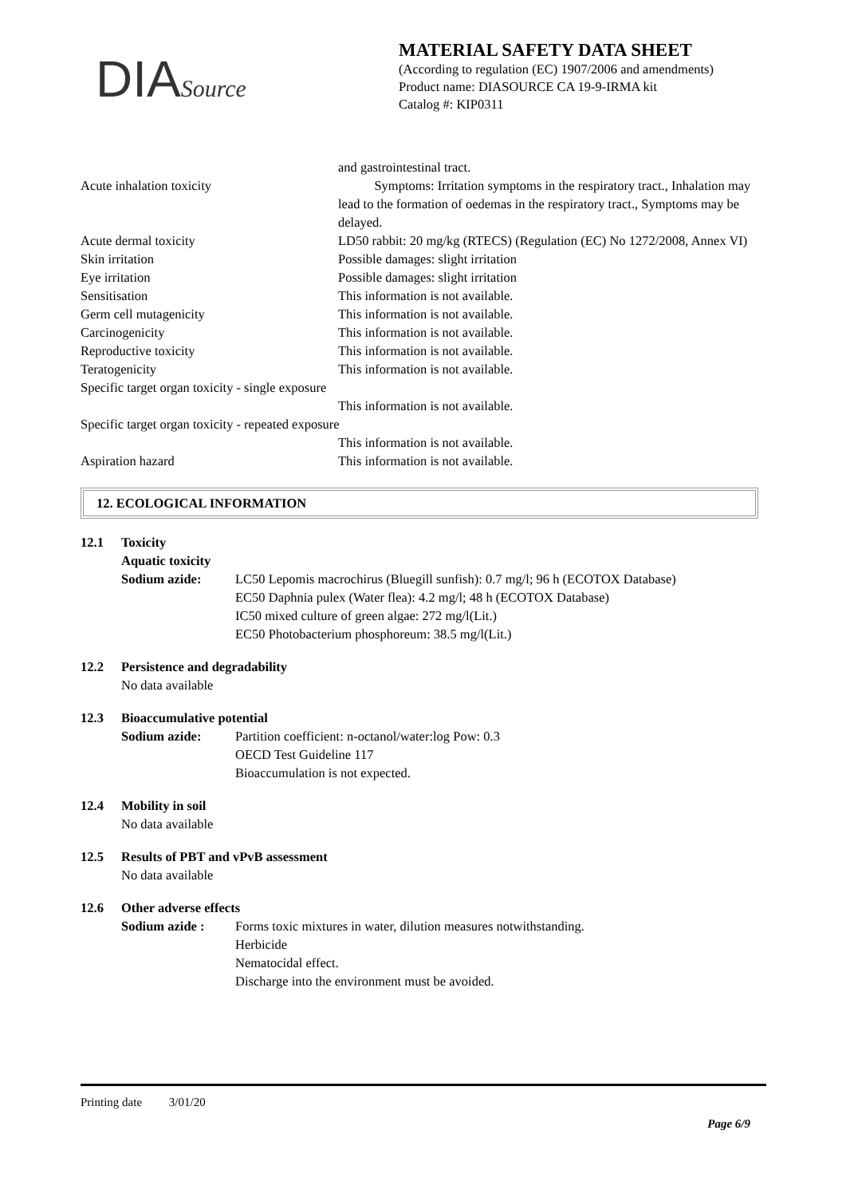DIASource
MATERIAL SAFETY DATA SHEET
(According to regulation (EC) 1907/2006 and amendments)
Product name: DIASOURCE CA 19-9-IRMA kit
Catalog #: KIP0311
and gastrointestinal tract.
Acute inhalation toxicity Symptoms: Irritation symptoms in the respiratory tract., Inhalation may lead to the formation of oedemas in the respiratory tract., Symptoms may be delayed.
Acute dermal toxicity LD50 rabbit: 20 mg/kg (RTECS) (Regulation (EC) No 1272/2008, Annex VI)
Skin irritation Possible damages: slight irritation
Eye irritation Possible damages: slight irritation
Sensitisation This information is not available.
Germ cell mutagenicity This information is not available.
Carcinogenicity This information is not available.
Reproductive toxicity This information is not available.
Teratogenicity This information is not available.
Specific target organ toxicity - single exposure
This information is not available.
Specific target organ toxicity - repeated exposure
This information is not available.
Aspiration hazard This information is not available.
12. ECOLOGICAL INFORMATION
12.1 Toxicity
Aquatic toxicity
Sodium azide: LC50 Lepomis macrochirus (Bluegill sunfish): 0.7 mg/l; 96 h (ECOTOX Database)
EC50 Daphnia pulex (Water flea): 4.2 mg/l; 48 h (ECOTOX Database)
IC50 mixed culture of green algae: 272 mg/l(Lit.)
EC50 Photobacterium phosphoreum: 38.5 mg/l(Lit.)
12.2 Persistence and degradability
No data available
12.3 Bioaccumulative potential
Sodium azide: Partition coefficient: n-octanol/water:log Pow: 0.3
OECD Test Guideline 117
Bioaccumulation is not expected.
12.4 Mobility in soil
No data available
12.5 Results of PBT and vPvB assessment
No data available
12.6 Other adverse effects
Sodium azide : Forms toxic mixtures in water, dilution measures notwithstanding.
Herbicide
Nematocidal effect.
Discharge into the environment must be avoided.
Printing date 3/01/20
Page 6/9